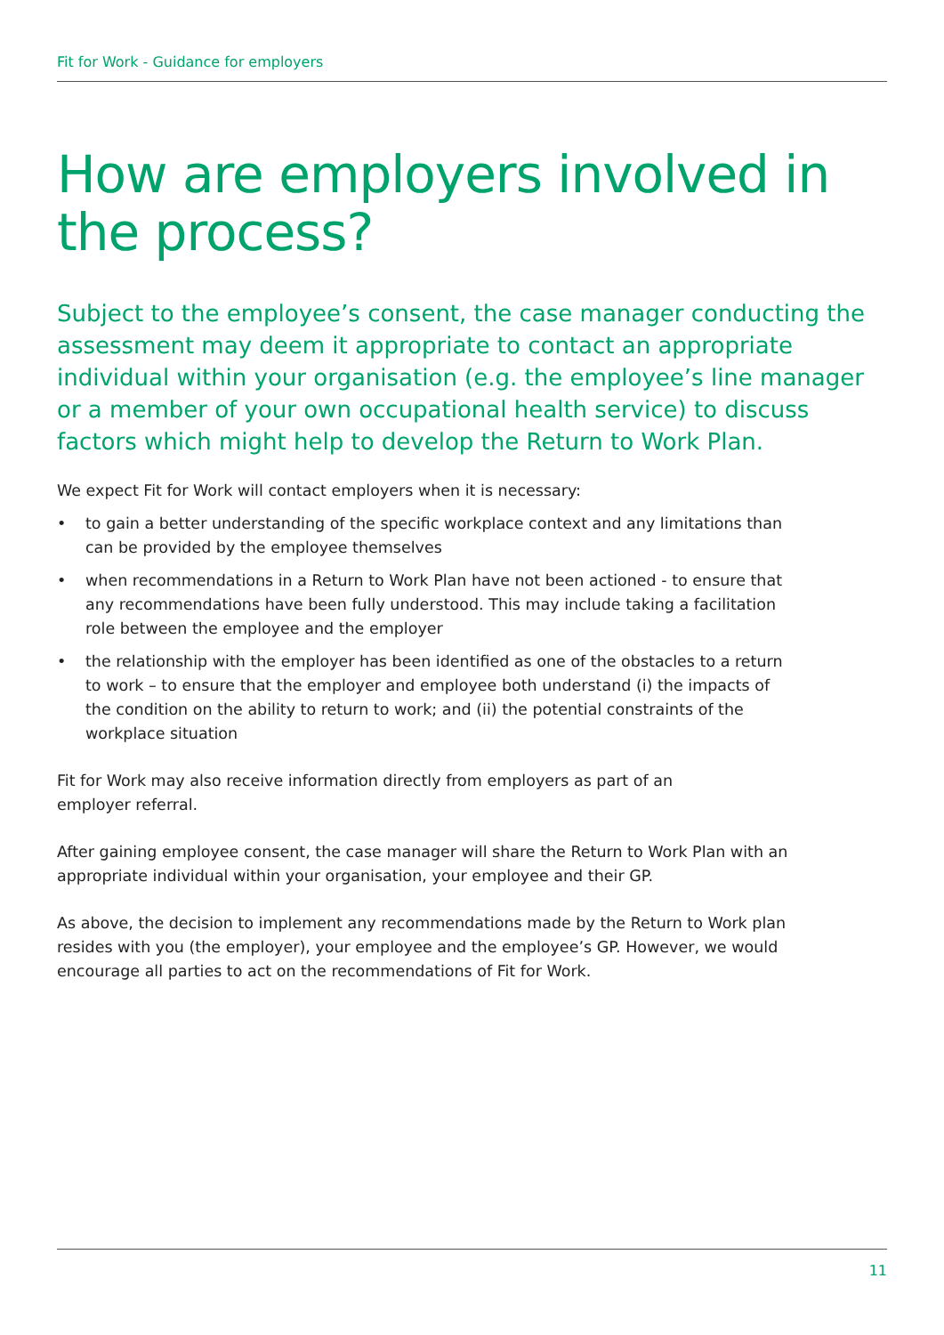Fit for Work - Guidance for employers
How are employers involved in the process?
Subject to the employee’s consent, the case manager conducting the assessment may deem it appropriate to contact an appropriate individual within your organisation (e.g. the employee’s line manager or a member of your own occupational health service) to discuss factors which might help to develop the Return to Work Plan.
We expect Fit for Work will contact employers when it is necessary:
• to gain a better understanding of the specific workplace context and any limitations than can be provided by the employee themselves
• when recommendations in a Return to Work Plan have not been actioned - to ensure that any recommendations have been fully understood. This may include taking a facilitation role between the employee and the employer
• the relationship with the employer has been identified as one of the obstacles to a return to work – to ensure that the employer and employee both understand (i) the impacts of the condition on the ability to return to work; and (ii) the potential constraints of the workplace situation
Fit for Work may also receive information directly from employers as part of an employer referral.
After gaining employee consent, the case manager will share the Return to Work Plan with an appropriate individual within your organisation, your employee and their GP.
As above, the decision to implement any recommendations made by the Return to Work plan resides with you (the employer), your employee and the employee’s GP. However, we would encourage all parties to act on the recommendations of Fit for Work.
11